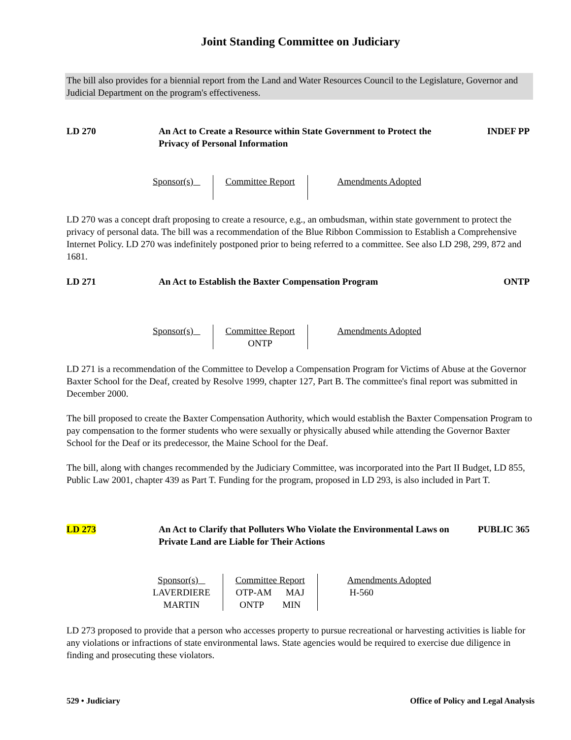Joint Standing Committee on Judiciary
The bill also provides for a biennial report from the Land and Water Resources Council to the Legislature, Governor and Judicial Department on the program's effectiveness.
LD 270 An Act to Create a Resource within State Government to Protect the Privacy of Personal Information
INDEF PP
| Sponsor(s) | Committee Report | Amendments Adopted |
LD 270 was a concept draft proposing to create a resource, e.g., an ombudsman, within state government to protect the privacy of personal data. The bill was a recommendation of the Blue Ribbon Commission to Establish a Comprehensive Internet Policy. LD 270 was indefinitely postponed prior to being referred to a committee. See also LD 298, 299, 872 and 1681.
LD 271 An Act to Establish the Baxter Compensation Program
ONTP
| Sponsor(s) | Committee Report ONTP | Amendments Adopted |
LD 271 is a recommendation of the Committee to Develop a Compensation Program for Victims of Abuse at the Governor Baxter School for the Deaf, created by Resolve 1999, chapter 127, Part B. The committee's final report was submitted in December 2000.
The bill proposed to create the Baxter Compensation Authority, which would establish the Baxter Compensation Program to pay compensation to the former students who were sexually or physically abused while attending the Governor Baxter School for the Deaf or its predecessor, the Maine School for the Deaf.
The bill, along with changes recommended by the Judiciary Committee, was incorporated into the Part II Budget, LD 855, Public Law 2001, chapter 439 as Part T. Funding for the program, proposed in LD 293, is also included in Part T.
LD 273 An Act to Clarify that Polluters Who Violate the Environmental Laws on Private Land are Liable for Their Actions
PUBLIC 365
| Sponsor(s) LAVERDIERE MARTIN | Committee Report OTP-AM MAJ ONTP MIN | Amendments Adopted H-560 |
LD 273 proposed to provide that a person who accesses property to pursue recreational or harvesting activities is liable for any violations or infractions of state environmental laws. State agencies would be required to exercise due diligence in finding and prosecuting these violators.
529 • Judiciary Office of Policy and Legal Analysis